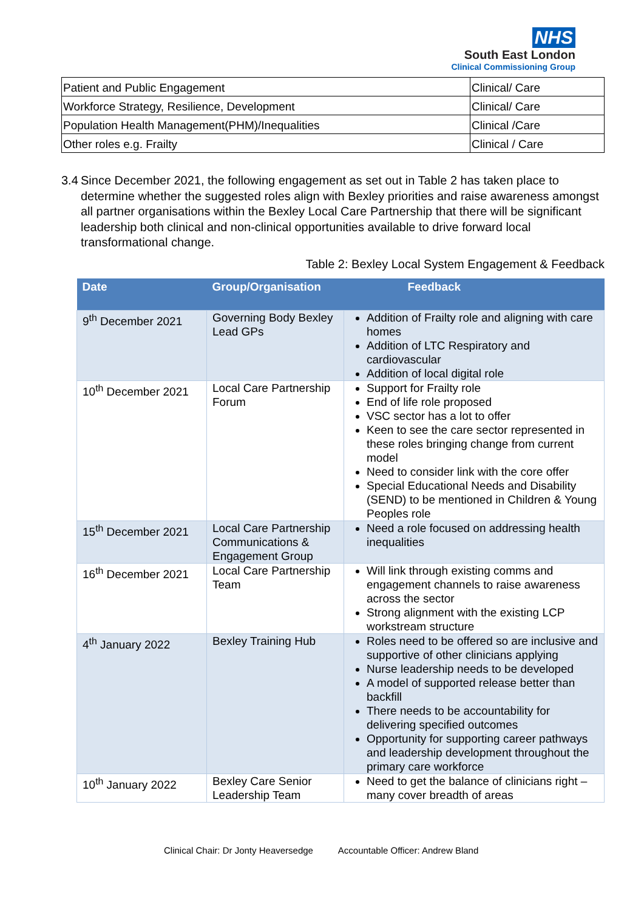NHS
South East London
Clinical Commissioning Group
| Patient and Public Engagement | Clinical/ Care |
| Workforce Strategy, Resilience, Development | Clinical/ Care |
| Population Health Management(PHM)/Inequalities | Clinical /Care |
| Other roles e.g. Frailty | Clinical / Care |
3.4 Since December 2021, the following engagement as set out in Table 2 has taken place to determine whether the suggested roles align with Bexley priorities and raise awareness amongst all partner organisations within the Bexley Local Care Partnership that there will be significant leadership both clinical and non-clinical opportunities available to drive forward local transformational change.
Table 2: Bexley Local System Engagement & Feedback
| Date | Group/Organisation | Feedback |
| --- | --- | --- |
| 9<sup>th</sup> December 2021 | Governing Body Bexley Lead GPs | Addition of Frailty role and aligning with care homes Addition of LTC Respiratory and cardiovascular Addition of local digital role |
| 10<sup>th</sup> December 2021 | Local Care Partnership Forum | Support for Frailty role End of life role proposed VSC sector has a lot to offer Keen to see the care sector represented in these roles bringing change from current model Need to consider link with the core offer Special Educational Needs and Disability (SEND) to be mentioned in Children & Young Peoples role |
| 15<sup>th</sup> December 2021 | Local Care Partnership Communications & Engagement Group | Need a role focused on addressing health inequalities |
| 16<sup>th</sup> December 2021 | Local Care Partnership Team | Will link through existing comms and engagement channels to raise awareness across the sector Strong alignment with the existing LCP workstream structure |
| 4<sup>th</sup> January 2022 | Bexley Training Hub | Roles need to be offered so are inclusive and supportive of other clinicians applying Nurse leadership needs to be developed A model of supported release better than backfill There needs to be accountability for delivering specified outcomes Opportunity for supporting career pathways and leadership development throughout the primary care workforce |
| 10<sup>th</sup> January 2022 | Bexley Care Senior Leadership Team | Need to get the balance of clinicians right – many cover breadth of areas |
Clinical Chair: Dr Jonty Heaversedge Accountable Officer: Andrew Bland